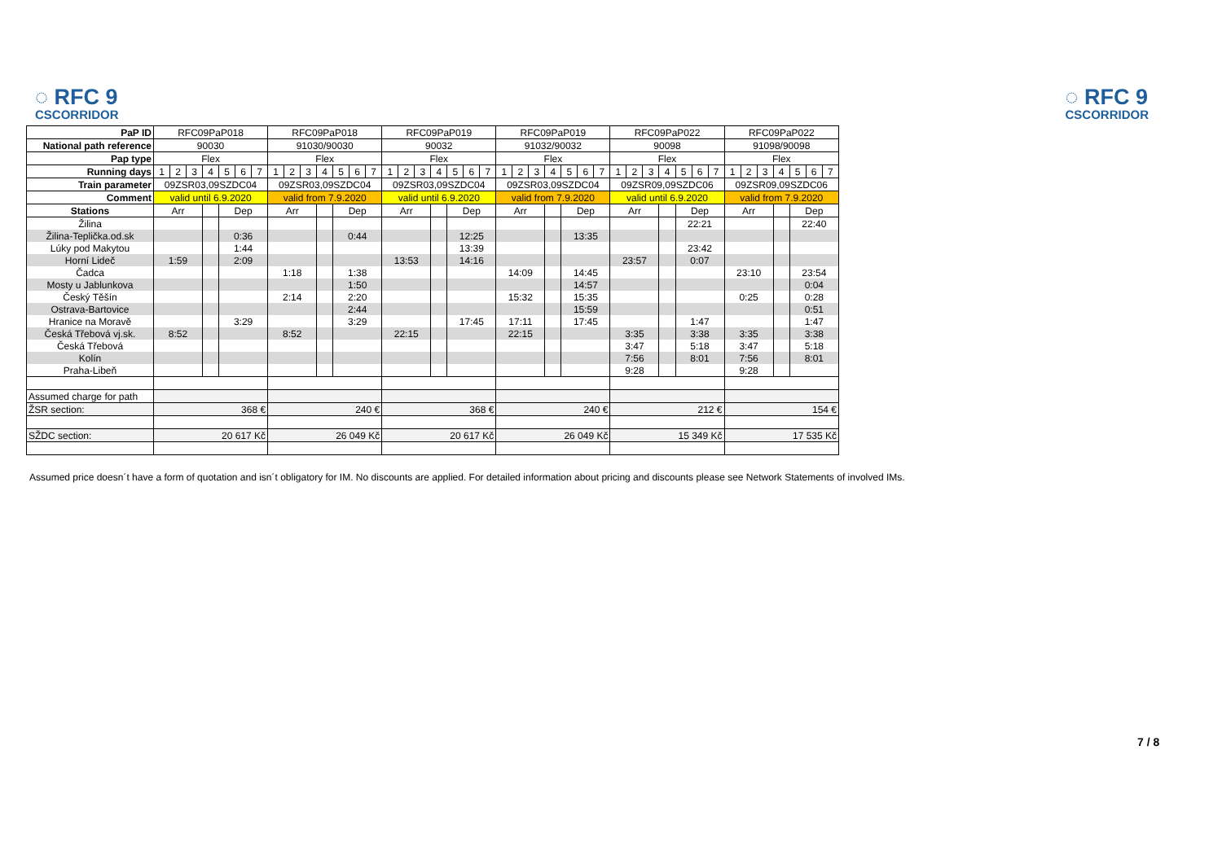◌ RFC 9
CSCORRIDOR
◌ RFC 9
CSCORRIDOR
| PaP ID | RFC09PaP018 | | | | | | | RFC09PaP018 | | | | | | | RFC09PaP019 | | | | | | | RFC09PaP019 | | | | | | | RFC09PaP022 | | | | | | | RFC09PaP022 | | | | | | |
| National path reference | 90030 | | | | | | | 91030/90030 | | | | | | | 90032 | | | | | | | 91032/90032 | | | | | | | 90098 | | | | | | | 91098/90098 | | | | | | |
| Pap type | Flex | | | | | | | Flex | | | | | | | Flex | | | | | | | Flex | | | | | | | Flex | | | | | | | Flex | | | | | | |
| Running days | 1 | 2 | 3 | 4 | 5 | 6 | 7 | 1 | 2 | 3 | 4 | 5 | 6 | 7 | 1 | 2 | 3 | 4 | 5 | 6 | 7 | 1 | 2 | 3 | 4 | 5 | 6 | 7 | 1 | 2 | 3 | 4 | 5 | 6 | 7 | 1 | 2 | 3 | 4 | 5 | 6 | 7 |
| Train parameter | 09ZSR03,09SZDC04 | | | | | | | 09ZSR03,09SZDC04 | | | | | | | 09ZSR03,09SZDC04 | | | | | | | 09ZSR03,09SZDC04 | | | | | | | 09ZSR09,09SZDC06 | | | | | | | 09ZSR09,09SZDC06 | | | | | | |
| Comment | valid until 6.9.2020 | | | | | | | valid from 7.9.2020 | | | | | | | valid until 6.9.2020 | | | | | | | valid from 7.9.2020 | | | | | | | valid until 6.9.2020 | | | | | | | valid from 7.9.2020 | | | | | | |
| Stations | Arr | | | | Dep | | | Arr | | | | Dep | | | Arr | | | | Dep | | | Arr | | | | Dep | | | Arr | | | | Dep | | | Arr | | | | Dep | | |
| Žilina | | | | | | | | | | | | | | | | | | | | | | | | | | | | | | | | | 22:21 | | | | | | | 22:40 | | |
| Žilina-Teplička.od.sk | | | | | 0:36 | | | | | | | 0:44 | | | | | | | 12:25 | | | | | | | 13:35 | | | | | | | | | | | | | | | | |
| Lúky pod Makytou | | | | | 1:44 | | | | | | | | | | | | | | 13:39 | | | | | | | | | | | | | | 23:42 | | | | | | | | | |
| Horní Lideč | 1:59 | | | | 2:09 | | | | | | | | | | 13:53 | | | | 14:16 | | | | | | | | | | 23:57 | | | | 0:07 | | | | | | | | | |
| Čadca | | | | | | | | 1:18 | | | | 1:38 | | | | | | | | | | 14:09 | | | | 14:45 | | | | | | | | | | 23:10 | | | | 23:54 | | |
| Mosty u Jablunkova | | | | | | | | | | | | 1:50 | | | | | | | | | | | | | | 14:57 | | | | | | | | | | | | | | 0:04 | | |
| Český Těšín | | | | | | | | 2:14 | | | | 2:20 | | | | | | | | | | 15:32 | | | | 15:35 | | | | | | | | | | 0:25 | | | | 0:28 | | |
| Ostrava-Bartovice | | | | | | | | | | | | 2:44 | | | | | | | | | | | | | | 15:59 | | | | | | | | | | | | | | 0:51 | | |
| Hranice na Moravě | | | | | 3:29 | | | | | | | 3:29 | | | | | | | 17:45 | | | 17:11 | | | | 17:45 | | | | | | | 1:47 | | | | | | | 1:47 | | |
| Česká Třebová vj.sk. | 8:52 | | | | | | | 8:52 | | | | | | | 22:15 | | | | | | | 22:15 | | | | | | | 3:35 | | | | 3:38 | | | 3:35 | | | | 3:38 | | |
| Česká Třebová | | | | | | | | | | | | | | | | | | | | | | | | | | | | | 3:47 | | | | 5:18 | | | 3:47 | | | | 5:18 | | |
| Kolín | | | | | | | | | | | | | | | | | | | | | | | | | | | | | 7:56 | | | | 8:01 | | | 7:56 | | | | 8:01 | | |
| Praha-Libeň | | | | | | | | | | | | | | | | | | | | | | | | | | | | | 9:28 | | | | | | | 9:28 | | | | | | |
| Assumed charge for path | | | | | | | | | | | | | | | | | | | | | | | | | | | | | | | | | | | | | | | | | | |
| ŽSR section: | 368 € | | | | | | | 240 € | | | | | | | 368 € | | | | | | | 240 € | | | | | | | 212 € | | | | | | | 154 € | | | | | | |
| SŽDC section: | 20 617 Kč | | | | | | | 26 049 Kč | | | | | | | 20 617 Kč | | | | | | | 26 049 Kč | | | | | | | 15 349 Kč | | | | | | | 17 535 Kč | | | | | | |
Assumed price doesn´t have a form of quotation and isn´t obligatory for IM. No discounts are applied. For detailed information about pricing and discounts please see Network Statements of involved IMs.
7 / 8